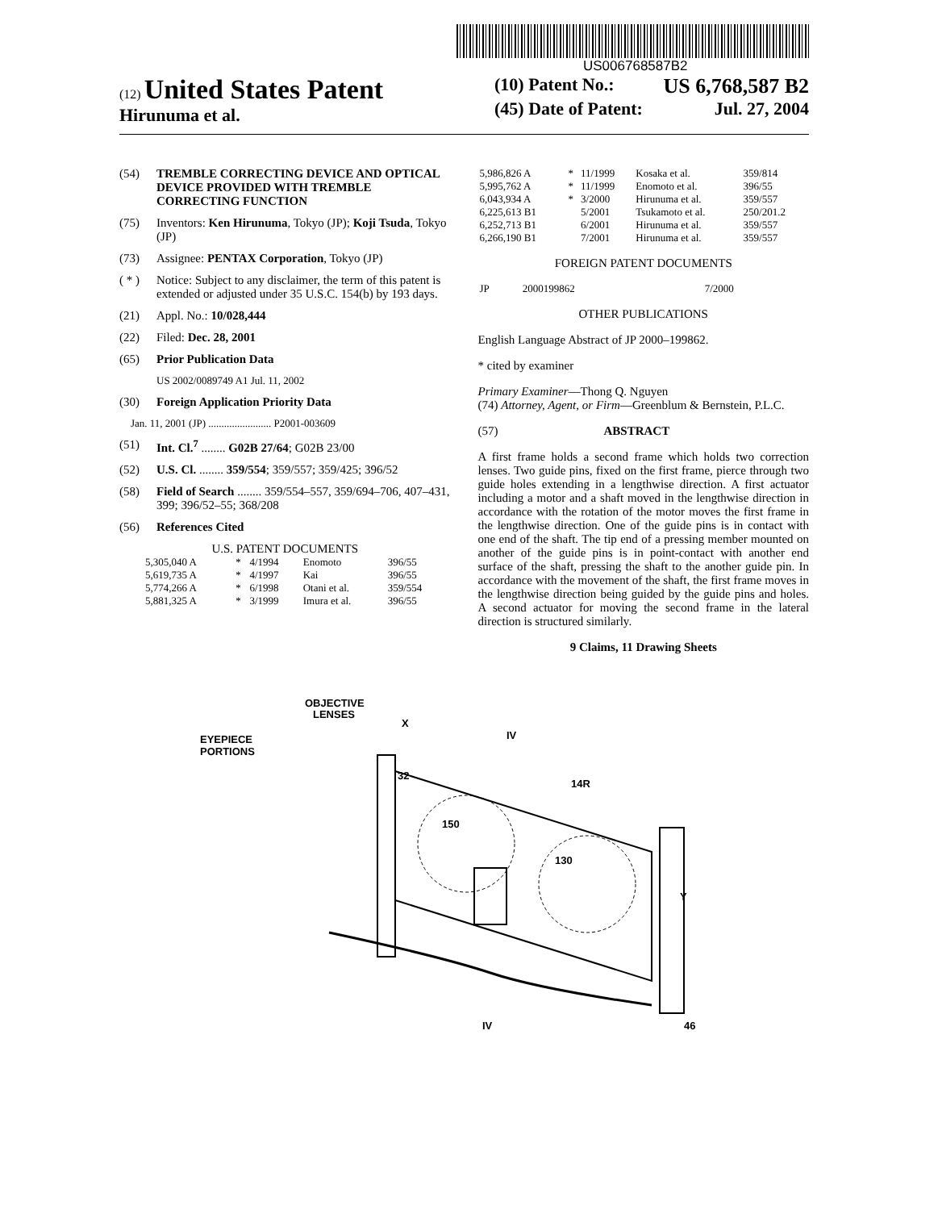US006768587B2
(12) United States Patent
Hirunuma et al.
(10) Patent No.: US 6,768,587 B2
(45) Date of Patent: Jul. 27, 2004
(54) TREMBLE CORRECTING DEVICE AND OPTICAL DEVICE PROVIDED WITH TREMBLE CORRECTING FUNCTION
(75) Inventors: Ken Hirunuma, Tokyo (JP); Koji Tsuda, Tokyo (JP)
(73) Assignee: PENTAX Corporation, Tokyo (JP)
( * ) Notice: Subject to any disclaimer, the term of this patent is extended or adjusted under 35 U.S.C. 154(b) by 193 days.
(21) Appl. No.: 10/028,444
(22) Filed: Dec. 28, 2001
(65) Prior Publication Data
US 2002/0089749 A1 Jul. 11, 2002
(30) Foreign Application Priority Data
Jan. 11, 2001 (JP) ........................ P2001-003609
(51) Int. Cl.<sup>7</sup> ........ G02B 27/64; G02B 23/00
(52) U.S. Cl. ........ 359/554; 359/557; 359/425; 396/52
(58) Field of Search ........ 359/554–557, 359/694–706, 407–431, 399; 396/52–55; 368/208
(56) References Cited
U.S. PATENT DOCUMENTS
| 5,305,040 A | * | 4/1994 | Enomoto | 396/55 |
| 5,619,735 A | * | 4/1997 | Kai | 396/55 |
| 5,774,266 A | * | 6/1998 | Otani et al. | 359/554 |
| 5,881,325 A | * | 3/1999 | Imura et al. | 396/55 |
| 5,986,826 A | * | 11/1999 | Kosaka et al. | 359/814 |
| 5,995,762 A | * | 11/1999 | Enomoto et al. | 396/55 |
| 6,043,934 A | * | 3/2000 | Hirunuma et al. | 359/557 |
| 6,225,613 B1 | | 5/2001 | Tsukamoto et al. | 250/201.2 |
| 6,252,713 B1 | | 6/2001 | Hirunuma et al. | 359/557 |
| 6,266,190 B1 | | 7/2001 | Hirunuma et al. | 359/557 |
FOREIGN PATENT DOCUMENTS
| JP | 2000199862 | 7/2000 |
OTHER PUBLICATIONS
English Language Abstract of JP 2000–199862.
* cited by examiner
Primary Examiner—Thong Q. Nguyen
(74) Attorney, Agent, or Firm—Greenblum & Bernstein, P.L.C.
(57) ABSTRACT
A first frame holds a second frame which holds two correction lenses. Two guide pins, fixed on the first frame, pierce through two guide holes extending in a lengthwise direction. A first actuator including a motor and a shaft moved in the lengthwise direction in accordance with the rotation of the motor moves the first frame in the lengthwise direction. One of the guide pins is in contact with one end of the shaft. The tip end of a pressing member mounted on another of the guide pins is in point-contact with another end surface of the shaft, pressing the shaft to the another guide pin. In accordance with the movement of the shaft, the first frame moves in the lengthwise direction being guided by the guide pins and holes. A second actuator for moving the second frame in the lateral direction is structured similarly.
9 Claims, 11 Drawing Sheets
OBJECTIVE
LENSES
EYEPIECE
PORTIONS
32
IV
14R
Y
X
150
130
IV
46